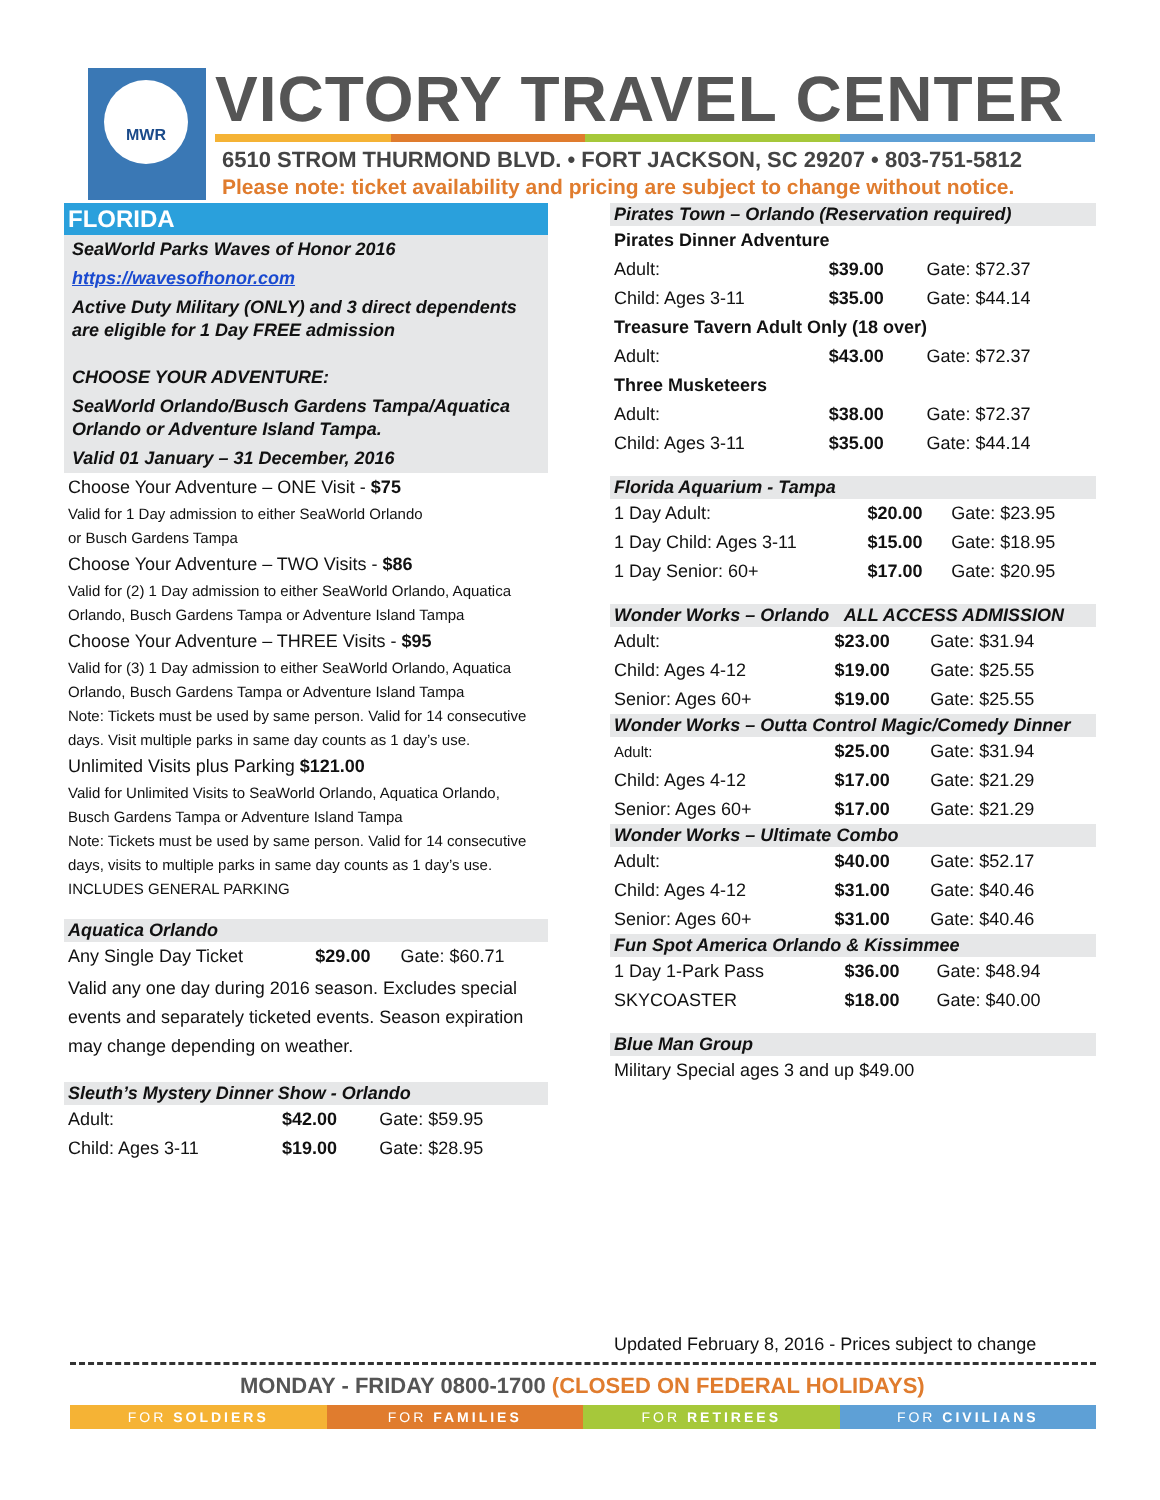MWR VICTORY TRAVEL CENTER
6510 STROM THURMOND BLVD. • FORT JACKSON, SC 29207 • 803-751-5812
Please note: ticket availability and pricing are subject to change without notice.
FLORIDA
SeaWorld Parks Waves of Honor 2016
https://wavesofhonor.com
Active Duty Military (ONLY) and 3 direct dependents are eligible for 1 Day FREE admission
CHOOSE YOUR ADVENTURE:
SeaWorld Orlando/Busch Gardens Tampa/Aquatica Orlando or Adventure Island Tampa.
Valid 01 January – 31 December, 2016
Choose Your Adventure – ONE Visit - $75
Valid for 1 Day admission to either SeaWorld Orlando
or Busch Gardens Tampa
Choose Your Adventure – TWO Visits - $86
Valid for (2) 1 Day admission to either SeaWorld Orlando, Aquatica Orlando, Busch Gardens Tampa or Adventure Island Tampa
Choose Your Adventure – THREE Visits - $95
Valid for (3) 1 Day admission to either SeaWorld Orlando, Aquatica Orlando, Busch Gardens Tampa or Adventure Island Tampa
Note: Tickets must be used by same person. Valid for 14 consecutive days. Visit multiple parks in same day counts as 1 day’s use.
Unlimited Visits plus Parking $121.00
Valid for Unlimited Visits to SeaWorld Orlando, Aquatica Orlando, Busch Gardens Tampa or Adventure Island Tampa
Note: Tickets must be used by same person. Valid for 14 consecutive days, visits to multiple parks in same day counts as 1 day’s use. INCLUDES GENERAL PARKING
Aquatica Orlando
| Any Single Day Ticket | $29.00 | Gate: $60.71 |
Valid any one day during 2016 season. Excludes special events and separately ticketed events. Season expiration may change depending on weather.
Sleuth’s Mystery Dinner Show - Orlando
| Adult: | $42.00 | Gate: $59.95 |
| Child: Ages 3-11 | $19.00 | Gate: $28.95 |
Pirates Town – Orlando (Reservation required)
| Pirates Dinner Adventure | | |
| Adult: | $39.00 | Gate: $72.37 |
| Child: Ages 3-11 | $35.00 | Gate: $44.14 |
| Treasure Tavern Adult Only (18 over) | | |
| Adult: | $43.00 | Gate: $72.37 |
| Three Musketeers | | |
| Adult: | $38.00 | Gate: $72.37 |
| Child: Ages 3-11 | $35.00 | Gate: $44.14 |
Florida Aquarium - Tampa
| 1 Day Adult: | $20.00 | Gate: $23.95 |
| 1 Day Child: Ages 3-11 | $15.00 | Gate: $18.95 |
| 1 Day Senior: 60+ | $17.00 | Gate: $20.95 |
Wonder Works – Orlando ALL ACCESS ADMISSION
| Adult: | $23.00 | Gate: $31.94 |
| Child: Ages 4-12 | $19.00 | Gate: $25.55 |
| Senior: Ages 60+ | $19.00 | Gate: $25.55 |
Wonder Works – Outta Control Magic/Comedy Dinner
| Adult: | $25.00 | Gate: $31.94 |
| Child: Ages 4-12 | $17.00 | Gate: $21.29 |
| Senior: Ages 60+ | $17.00 | Gate: $21.29 |
Wonder Works – Ultimate Combo
| Adult: | $40.00 | Gate: $52.17 |
| Child: Ages 4-12 | $31.00 | Gate: $40.46 |
| Senior: Ages 60+ | $31.00 | Gate: $40.46 |
Fun Spot America Orlando & Kissimmee
| 1 Day 1-Park Pass | $36.00 | Gate: $48.94 |
| SKYCOASTER | $18.00 | Gate: $40.00 |
Blue Man Group
Military Special ages 3 and up $49.00
Updated February 8, 2016 - Prices subject to change
MONDAY - FRIDAY 0800-1700 (CLOSED ON FEDERAL HOLIDAYS)
FOR SOLDIERS FOR FAMILIES FOR RETIREES FOR CIVILIANS